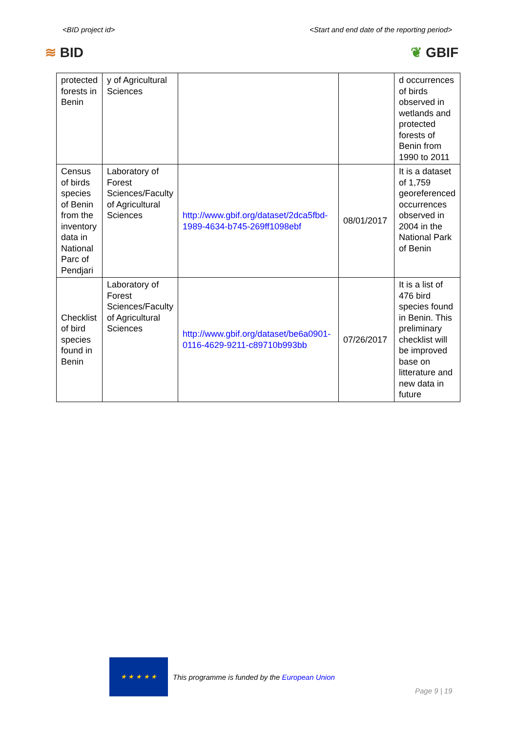<BID project id> <Start and end date of the reporting period>
≋ BID ❦ GBIF
| protected forests in Benin | y of Agricultural Sciences | | | d occurrences of birds observed in wetlands and protected forests of Benin from 1990 to 2011 |
| Census of birds species of Benin from the inventory data in National Parc of Pendjari | Laboratory of Forest Sciences/Faculty of Agricultural Sciences | http://www.gbif.org/dataset/2dca5fbd-1989-4634-b745-269ff1098ebf | 08/01/2017 | It is a dataset of 1,759 georeferenced occurrences observed in 2004 in the National Park of Benin |
| Checklist of bird species found in Benin | Laboratory of Forest Sciences/Faculty of Agricultural Sciences | http://www.gbif.org/dataset/be6a0901-0116-4629-9211-c89710b993bb | 07/26/2017 | It is a list of 476 bird species found in Benin. This preliminary checklist will be improved base on litterature and new data in future |
★ ★ ★ ★ ★
This programme is funded by the European Union
Page 9 | 19